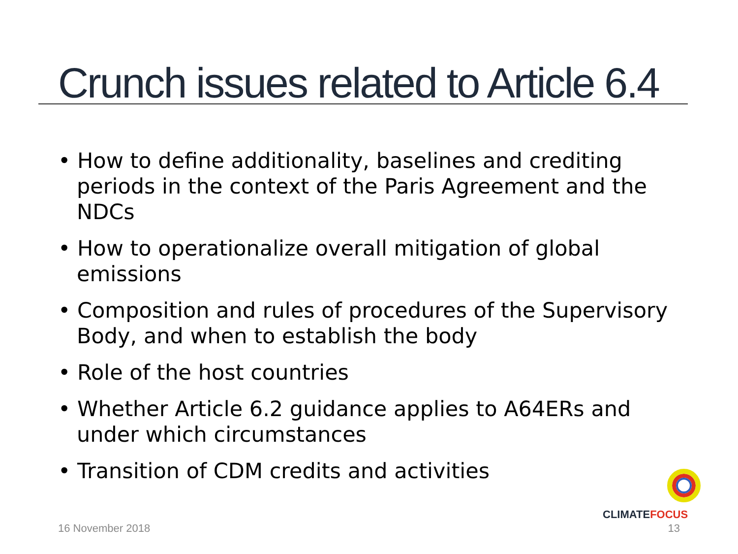Crunch issues related to Article 6.4
• How to define additionality, baselines and crediting periods in the context of the Paris Agreement and the NDCs
• How to operationalize overall mitigation of global emissions
• Composition and rules of procedures of the Supervisory Body, and when to establish the body
• Role of the host countries
• Whether Article 6.2 guidance applies to A64ERs and under which circumstances
• Transition of CDM credits and activities
CLIMATEFOCUS
16 November 2018 13